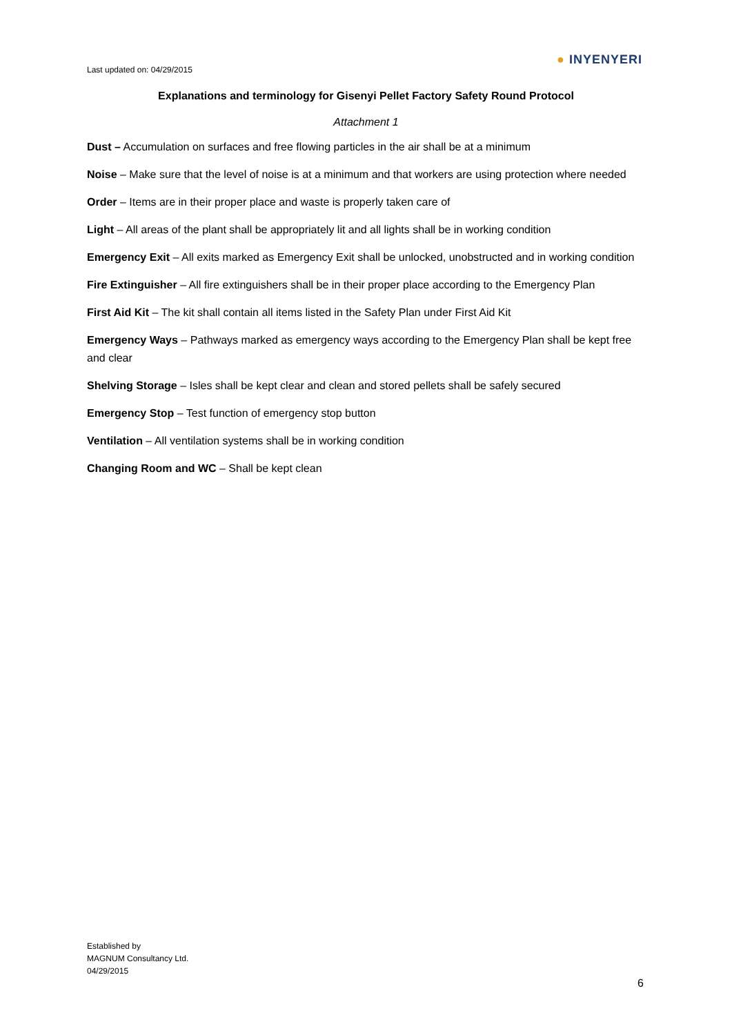Last updated on: 04/29/2015
● INYENYERI
Explanations and terminology for Gisenyi Pellet Factory Safety Round Protocol
Attachment 1
Dust – Accumulation on surfaces and free flowing particles in the air shall be at a minimum
Noise – Make sure that the level of noise is at a minimum and that workers are using protection where needed
Order – Items are in their proper place and waste is properly taken care of
Light – All areas of the plant shall be appropriately lit and all lights shall be in working condition
Emergency Exit – All exits marked as Emergency Exit shall be unlocked, unobstructed and in working condition
Fire Extinguisher – All fire extinguishers shall be in their proper place according to the Emergency Plan
First Aid Kit – The kit shall contain all items listed in the Safety Plan under First Aid Kit
Emergency Ways – Pathways marked as emergency ways according to the Emergency Plan shall be kept free and clear
Shelving Storage – Isles shall be kept clear and clean and stored pellets shall be safely secured
Emergency Stop – Test function of emergency stop button
Ventilation – All ventilation systems shall be in working condition
Changing Room and WC – Shall be kept clean
Established by
MAGNUM Consultancy Ltd.
04/29/2015
6